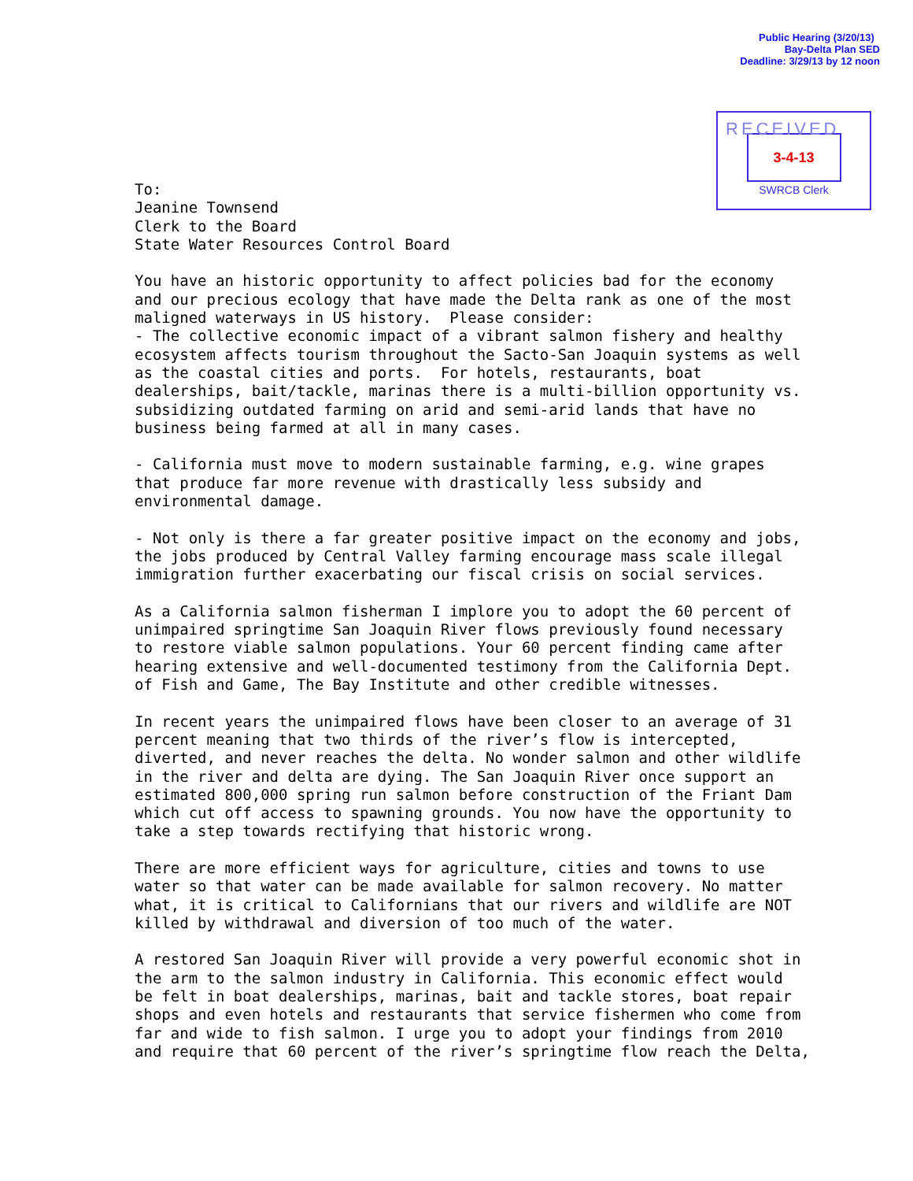Public Hearing (3/20/13)
Bay-Delta Plan SED
Deadline: 3/29/13 by 12 noon
RECEIVED
3-4-13
SWRCB Clerk
To:
Jeanine Townsend
Clerk to the Board
State Water Resources Control Board

You have an historic opportunity to affect policies bad for the economy
and our precious ecology that have made the Delta rank as one of the most
maligned waterways in US history.  Please consider:
- The collective economic impact of a vibrant salmon fishery and healthy
ecosystem affects tourism throughout the Sacto-San Joaquin systems as well
as the coastal cities and ports.  For hotels, restaurants, boat
dealerships, bait/tackle, marinas there is a multi-billion opportunity vs.
subsidizing outdated farming on arid and semi-arid lands that have no
business being farmed at all in many cases.

- California must move to modern sustainable farming, e.g. wine grapes
that produce far more revenue with drastically less subsidy and
environmental damage.

- Not only is there a far greater positive impact on the economy and jobs,
the jobs produced by Central Valley farming encourage mass scale illegal
immigration further exacerbating our fiscal crisis on social services.

As a California salmon fisherman I implore you to adopt the 60 percent of
unimpaired springtime San Joaquin River flows previously found necessary
to restore viable salmon populations. Your 60 percent finding came after
hearing extensive and well-documented testimony from the California Dept.
of Fish and Game, The Bay Institute and other credible witnesses.

In recent years the unimpaired flows have been closer to an average of 31
percent meaning that two thirds of the river’s flow is intercepted,
diverted, and never reaches the delta. No wonder salmon and other wildlife
in the river and delta are dying. The San Joaquin River once support an
estimated 800,000 spring run salmon before construction of the Friant Dam
which cut off access to spawning grounds. You now have the opportunity to
take a step towards rectifying that historic wrong.

There are more efficient ways for agriculture, cities and towns to use
water so that water can be made available for salmon recovery. No matter
what, it is critical to Californians that our rivers and wildlife are NOT
killed by withdrawal and diversion of too much of the water.

A restored San Joaquin River will provide a very powerful economic shot in
the arm to the salmon industry in California. This economic effect would
be felt in boat dealerships, marinas, bait and tackle stores, boat repair
shops and even hotels and restaurants that service fishermen who come from
far and wide to fish salmon. I urge you to adopt your findings from 2010
and require that 60 percent of the river’s springtime flow reach the Delta,